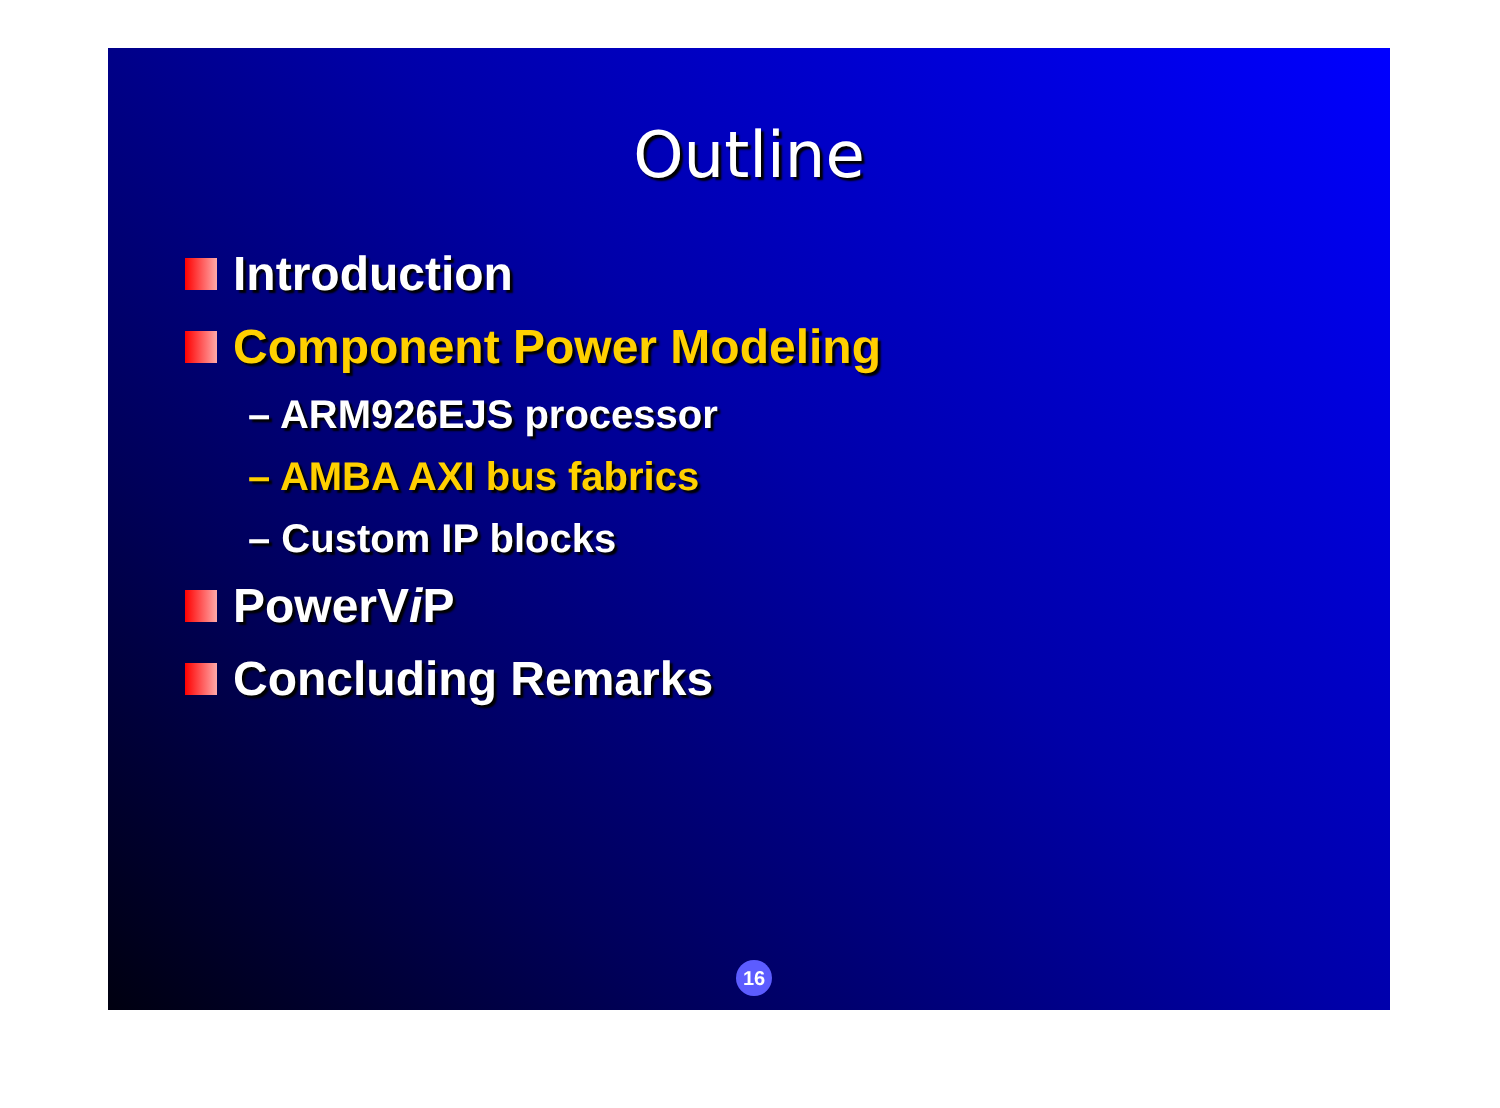Outline
Introduction
Component Power Modeling
– ARM926EJS processor
– AMBA AXI bus fabrics
– Custom IP blocks
PowerV i P
Concluding Remarks
16